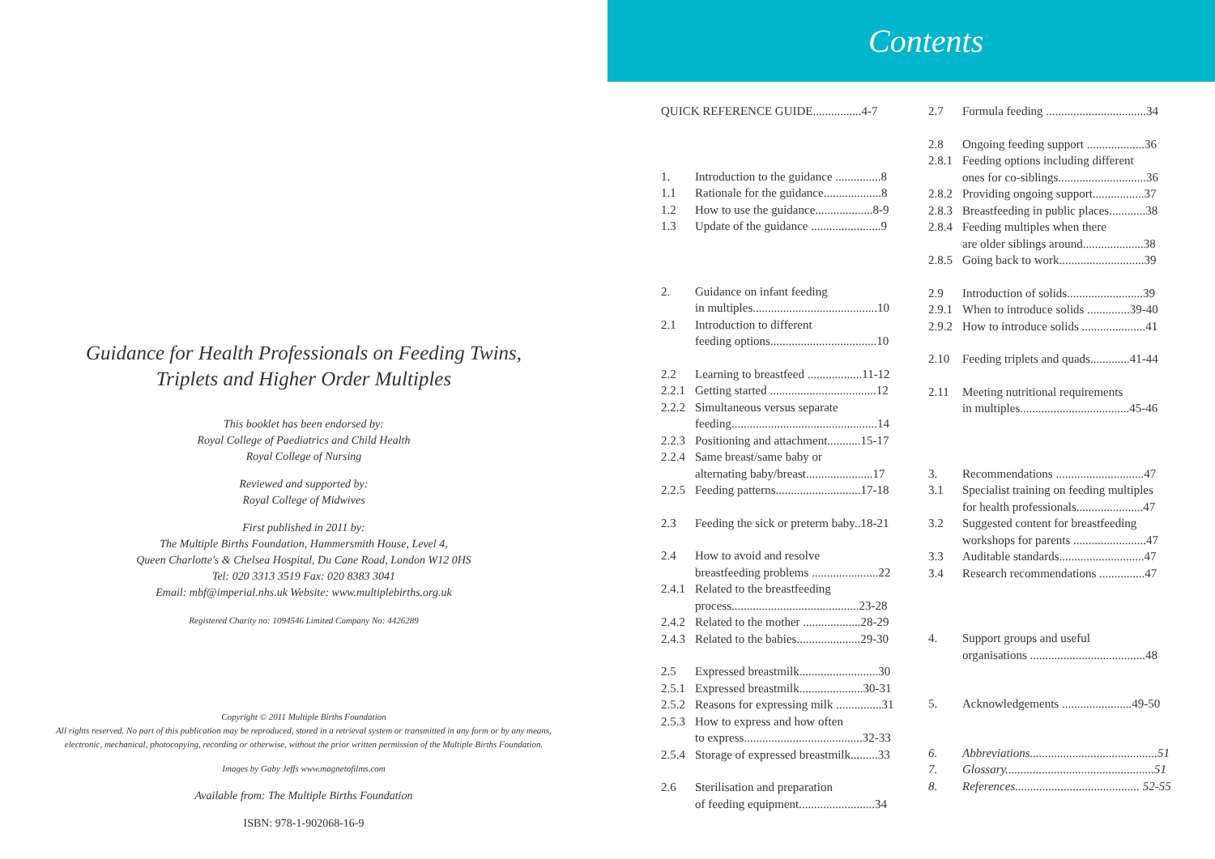Guidance for Health Professionals on Feeding Twins,
Triplets and Higher Order Multiples
This booklet has been endorsed by:
Royal College of Paediatrics and Child Health
Royal College of Nursing
Reviewed and supported by:
Royal College of Midwives
First published in 2011 by:
The Multiple Births Foundation, Hammersmith House, Level 4,
Queen Charlotte's & Chelsea Hospital, Du Cane Road, London W12 0HS
Tel: 020 3313 3519 Fax: 020 8383 3041
Email: mbf@imperial.nhs.uk Website: www.multiplebirths.org.uk
Registered Charity no: 1094546 Limited Company No: 4426289
Copyright © 2011 Multiple Births Foundation
All rights reserved. No part of this publication may be reproduced, stored in a retrieval system or transmitted in any form or by any means,
electronic, mechanical, photocopying, recording or otherwise, without the prior written permission of the Multiple Births Foundation.
Images by Gaby Jeffs www.magnetofilms.com
Available from: The Multiple Births Foundation
ISBN: 978-1-902068-16-9
Contents
QUICK REFERENCE GUIDE................4-7
1. Introduction to the guidance ...............8
1.1 Rationale for the guidance...................8
1.2 How to use the guidance...................8-9
1.3 Update of the guidance .......................9
2. Guidance on infant feeding
in multiples.........................................10
2.1 Introduction to different
feeding options...................................10
2.2 Learning to breastfeed ..................11-12
2.2.1 Getting started ...................................12
2.2.2 Simultaneous versus separate
feeding................................................14
2.2.3 Positioning and attachment...........15-17
2.2.4 Same breast/same baby or
alternating baby/breast......................17
2.2.5 Feeding patterns............................17-18
2.3 Feeding the sick or preterm baby..18-21
2.4 How to avoid and resolve
breastfeeding problems ......................22
2.4.1 Related to the breastfeeding
process..........................................23-28
2.4.2 Related to the mother ...................28-29
2.4.3 Related to the babies.....................29-30
2.5 Expressed breastmilk..........................30
2.5.1 Expressed breastmilk.....................30-31
2.5.2 Reasons for expressing milk ...............31
2.5.3 How to express and how often
to express.......................................32-33
2.5.4 Storage of expressed breastmilk.........33
2.6 Sterilisation and preparation
of feeding equipment.........................34
2.7 Formula feeding .................................34
2.8 Ongoing feeding support ...................36
2.8.1 Feeding options including different
ones for co-siblings.............................36
2.8.2 Providing ongoing support.................37
2.8.3 Breastfeeding in public places............38
2.8.4 Feeding multiples when there
are older siblings around....................38
2.8.5 Going back to work............................39
2.9 Introduction of solids.........................39
2.9.1 When to introduce solids ..............39-40
2.9.2 How to introduce solids .....................41
2.10 Feeding triplets and quads.............41-44
2.11 Meeting nutritional requirements
in multiples....................................45-46
3. Recommendations .............................47
3.1 Specialist training on feeding multiples
for health professionals......................47
3.2 Suggested content for breastfeeding
workshops for parents ........................47
3.3 Auditable standards............................47
3.4 Research recommendations ...............47
4. Support groups and useful
organisations ......................................48
5. Acknowledgements .......................49-50
6. Abbreviations..........................................51
7. Glossary.................................................51
8. References......................................... 52-55